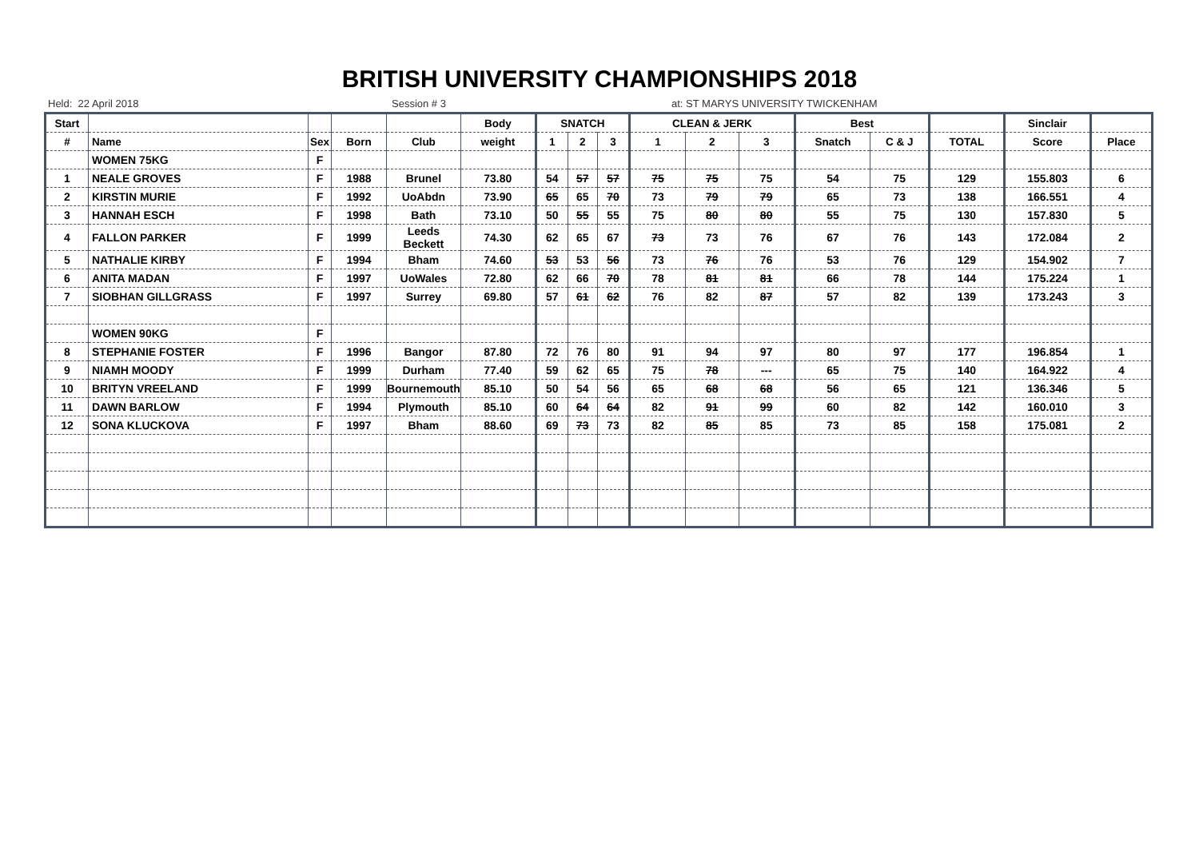BRITISH UNIVERSITY CHAMPIONSHIPS 2018
Held: 22 April 2018 Session # 3 at: ST MARYS UNIVERSITY TWICKENHAM
| Start | | | | | Body | SNATCH | | | CLEAN & JERK | | | Best | | | Sinclair | |
| --- | --- | --- | --- | --- | --- | --- | --- | --- | --- | --- | --- | --- | --- | --- | --- | --- |
| # | Name | Sex | Born | Club | weight | 1 | 2 | 3 | 1 | 2 | 3 | Snatch | C & J | TOTAL | Score | Place |
| | WOMEN 75KG | F | | | | | | | | | | | | | | |
| 1 | NEALE GROVES | F | 1988 | Brunel | 73.80 | 54 | 57 | 57 | 75 | 75 | 75 | 54 | 75 | 129 | 155.803 | 6 |
| 2 | KIRSTIN MURIE | F | 1992 | UoAbdn | 73.90 | 65 | 65 | 70 | 73 | 79 | 79 | 65 | 73 | 138 | 166.551 | 4 |
| 3 | HANNAH ESCH | F | 1998 | Bath | 73.10 | 50 | 55 | 55 | 75 | 80 | 80 | 55 | 75 | 130 | 157.830 | 5 |
| 4 | FALLON PARKER | F | 1999 | Leeds Beckett | 74.30 | 62 | 65 | 67 | 73 | 73 | 76 | 67 | 76 | 143 | 172.084 | 2 |
| 5 | NATHALIE KIRBY | F | 1994 | Bham | 74.60 | 53 | 53 | 56 | 73 | 76 | 76 | 53 | 76 | 129 | 154.902 | 7 |
| 6 | ANITA MADAN | F | 1997 | UoWales | 72.80 | 62 | 66 | 70 | 78 | 81 | 81 | 66 | 78 | 144 | 175.224 | 1 |
| 7 | SIOBHAN GILLGRASS | F | 1997 | Surrey | 69.80 | 57 | 61 | 62 | 76 | 82 | 87 | 57 | 82 | 139 | 173.243 | 3 |
| | WOMEN 90KG | F | | | | | | | | | | | | | | |
| 8 | STEPHANIE FOSTER | F | 1996 | Bangor | 87.80 | 72 | 76 | 80 | 91 | 94 | 97 | 80 | 97 | 177 | 196.854 | 1 |
| 9 | NIAMH MOODY | F | 1999 | Durham | 77.40 | 59 | 62 | 65 | 75 | 78 | --- | 65 | 75 | 140 | 164.922 | 4 |
| 10 | BRITYN VREELAND | F | 1999 | Bournemouth | 85.10 | 50 | 54 | 56 | 65 | 68 | 68 | 56 | 65 | 121 | 136.346 | 5 |
| 11 | DAWN BARLOW | F | 1994 | Plymouth | 85.10 | 60 | 64 | 64 | 82 | 91 | 99 | 60 | 82 | 142 | 160.010 | 3 |
| 12 | SONA KLUCKOVA | F | 1997 | Bham | 88.60 | 69 | 73 | 73 | 82 | 85 | 85 | 73 | 85 | 158 | 175.081 | 2 |